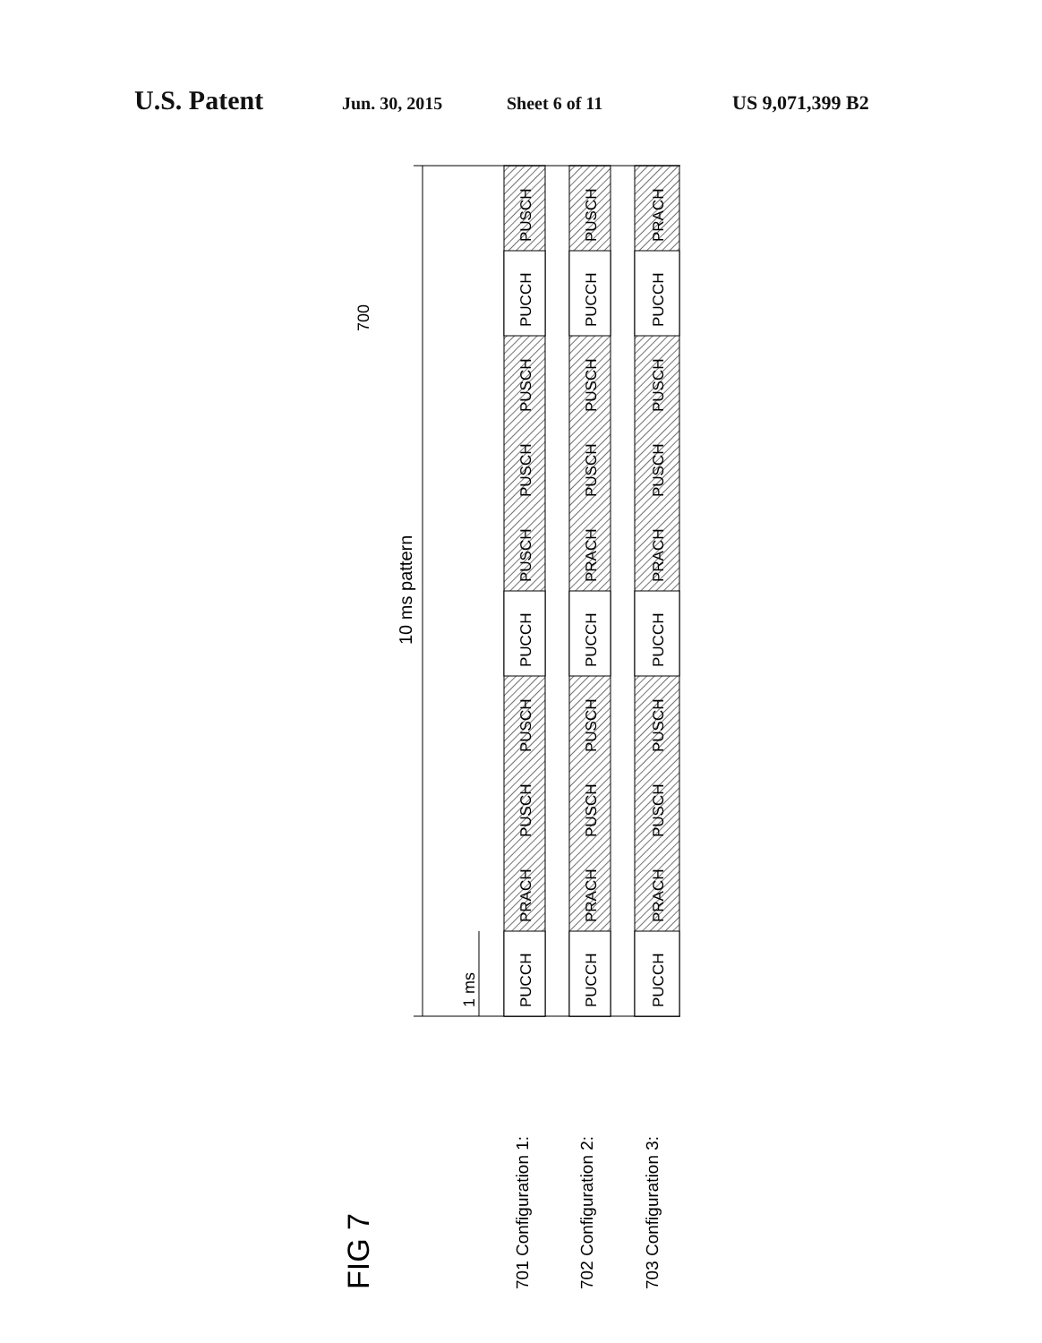U.S. Patent Jun. 30, 2015 Sheet 6 of 11 US 9,071,399 B2
10 ms pattern
700
1 ms
PUCCH
PRACH
PUSCH
PUSCH
PUCCH
PUSCH
PUSCH
PUSCH
PUCCH
PUSCH
PUCCH
PRACH
PUSCH
PUSCH
PUCCH
PRACH
PUSCH
PUSCH
PUCCH
PUSCH
PUCCH
PRACH
PUSCH
PUSCH
PUCCH
PRACH
PUSCH
PUSCH
PUCCH
PRACH
701 Configuration 1:
702 Configuration 2:
703 Configuration 3:
FIG 7